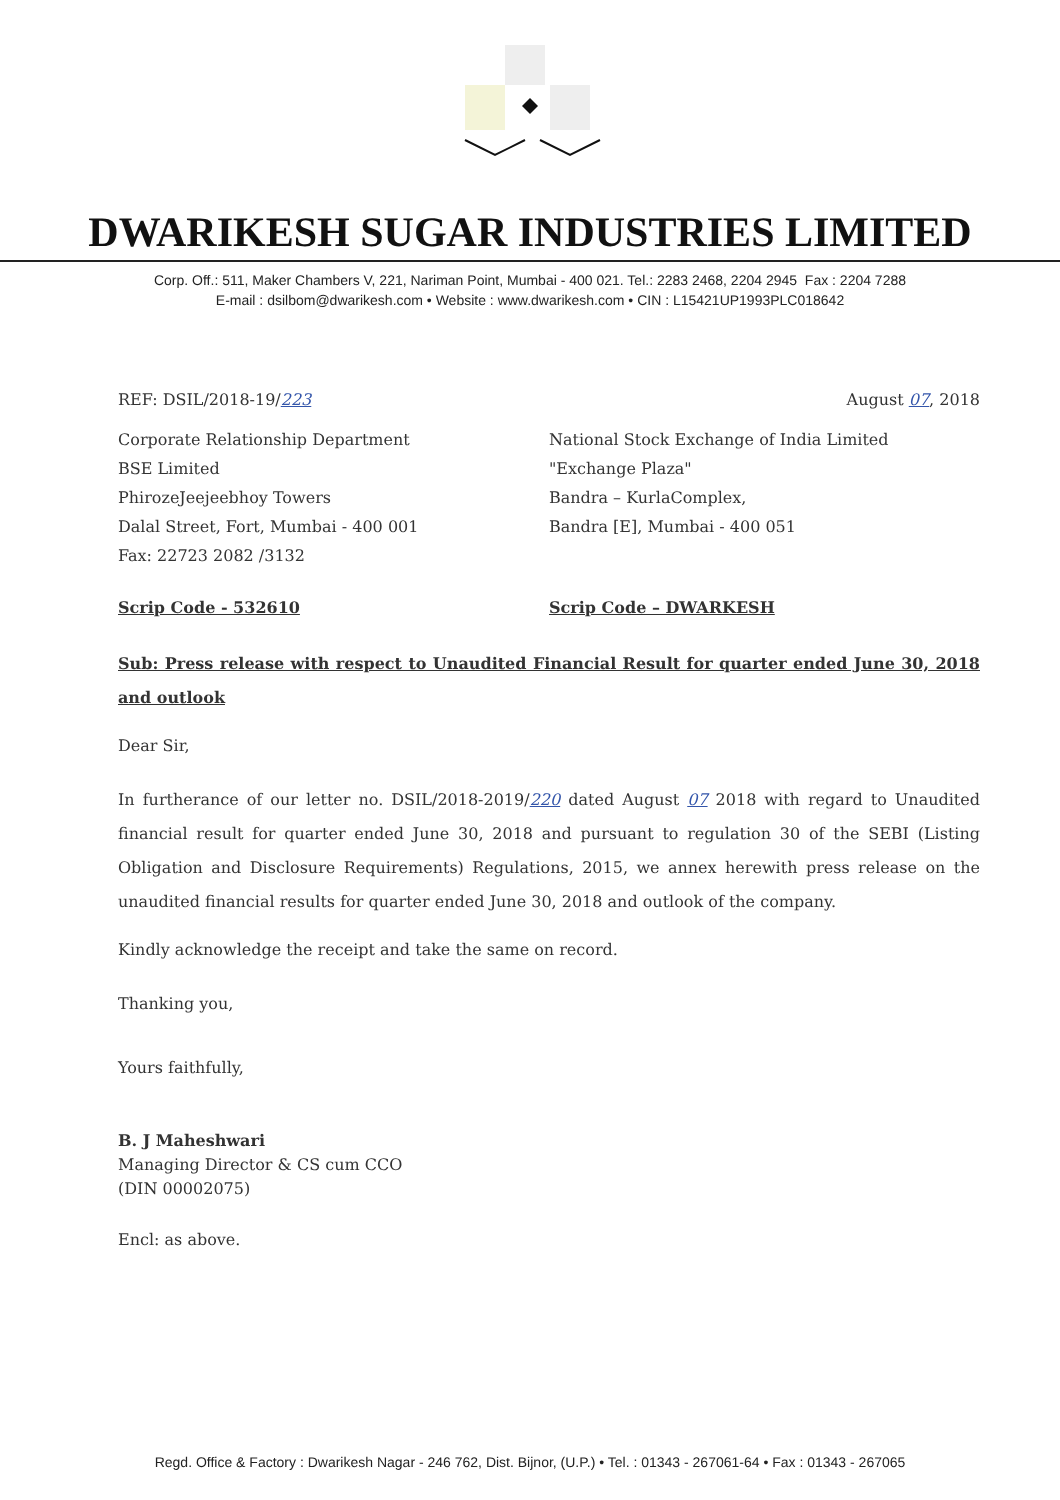DWARIKESH SUGAR INDUSTRIES LIMITED
Corp. Off.: 511, Maker Chambers V, 221, Nariman Point, Mumbai - 400 021. Tel.: 2283 2468, 2204 2945 Fax : 2204 7288
E-mail : dsilbom@dwarikesh.com • Website : www.dwarikesh.com • CIN : L15421UP1993PLC018642
REF: DSIL/2018-19/223 August 07, 2018
Corporate Relationship Department
BSE Limited
PhirozeJeejeebhoy Towers
Dalal Street, Fort, Mumbai - 400 001
Fax: 22723 2082 /3132
National Stock Exchange of India Limited
"Exchange Plaza"
Bandra – KurlaComplex,
Bandra [E], Mumbai - 400 051
Scrip Code - 532610 Scrip Code – DWARKESH
Sub: Press release with respect to Unaudited Financial Result for quarter ended June 30, 2018 and outlook
Dear Sir,
In furtherance of our letter no. DSIL/2018-2019/220 dated August 07 2018 with regard to Unaudited financial result for quarter ended June 30, 2018 and pursuant to regulation 30 of the SEBI (Listing Obligation and Disclosure Requirements) Regulations, 2015, we annex herewith press release on the unaudited financial results for quarter ended June 30, 2018 and outlook of the company.
Kindly acknowledge the receipt and take the same on record.
Thanking you,
Yours faithfully,
B. J Maheshwari
Managing Director & CS cum CCO
(DIN 00002075)
Encl: as above.
Regd. Office & Factory : Dwarikesh Nagar - 246 762, Dist. Bijnor, (U.P.) • Tel. : 01343 - 267061-64 • Fax : 01343 - 267065